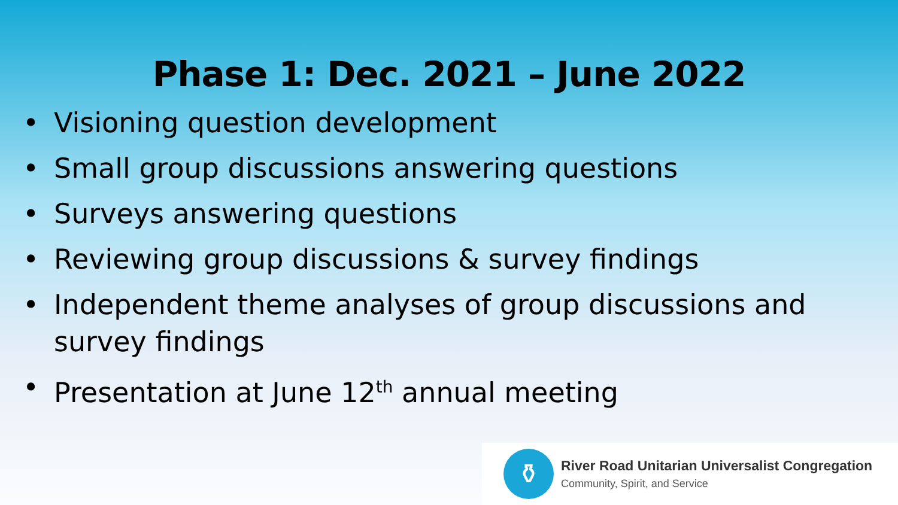Phase 1: Dec. 2021 – June 2022
• Visioning question development
• Small group discussions answering questions
• Surveys answering questions
• Reviewing group discussions & survey findings
• Independent theme analyses of group discussions and survey findings
• Presentation at June 12<sup>th</sup> annual meeting
⚱
River Road Unitarian Universalist Congregation
Community, Spirit, and Service